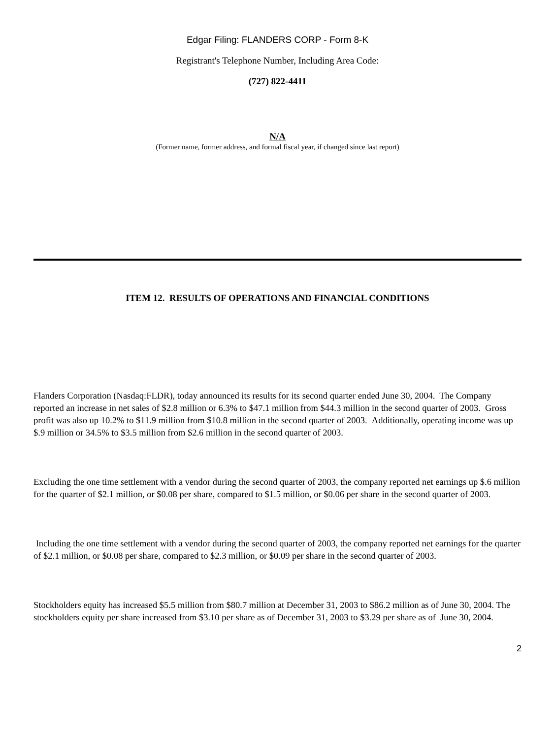Edgar Filing: FLANDERS CORP - Form 8-K
Registrant's Telephone Number, Including Area Code:
(727) 822-4411
N/A
(Former name, former address, and formal fiscal year, if changed since last report)
ITEM 12. RESULTS OF OPERATIONS AND FINANCIAL CONDITIONS
Flanders Corporation (Nasdaq:FLDR), today announced its results for its second quarter ended June 30, 2004. The Company reported an increase in net sales of $2.8 million or 6.3% to $47.1 million from $44.3 million in the second quarter of 2003. Gross profit was also up 10.2% to $11.9 million from $10.8 million in the second quarter of 2003. Additionally, operating income was up $.9 million or 34.5% to $3.5 million from $2.6 million in the second quarter of 2003.
Excluding the one time settlement with a vendor during the second quarter of 2003, the company reported net earnings up $.6 million for the quarter of $2.1 million, or $0.08 per share, compared to $1.5 million, or $0.06 per share in the second quarter of 2003.
Including the one time settlement with a vendor during the second quarter of 2003, the company reported net earnings for the quarter of $2.1 million, or $0.08 per share, compared to $2.3 million, or $0.09 per share in the second quarter of 2003.
Stockholders equity has increased $5.5 million from $80.7 million at December 31, 2003 to $86.2 million as of June 30, 2004. The stockholders equity per share increased from $3.10 per share as of December 31, 2003 to $3.29 per share as of June 30, 2004.
2